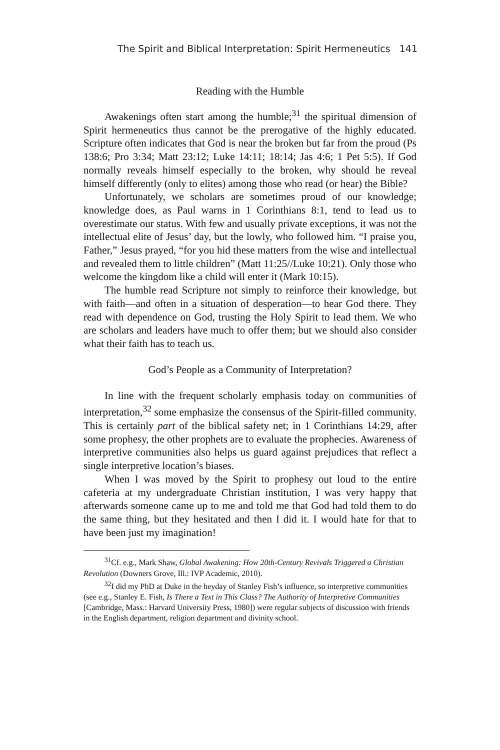The Spirit and Biblical Interpretation: Spirit Hermeneutics 141
Reading with the Humble
Awakenings often start among the humble;<sup>31</sup> the spiritual dimension of Spirit hermeneutics thus cannot be the prerogative of the highly educated. Scripture often indicates that God is near the broken but far from the proud (Ps 138:6; Pro 3:34; Matt 23:12; Luke 14:11; 18:14; Jas 4:6; 1 Pet 5:5). If God normally reveals himself especially to the broken, why should he reveal himself differently (only to elites) among those who read (or hear) the Bible?
Unfortunately, we scholars are sometimes proud of our knowledge; knowledge does, as Paul warns in 1 Corinthians 8:1, tend to lead us to overestimate our status. With few and usually private exceptions, it was not the intellectual elite of Jesus’ day, but the lowly, who followed him. “I praise you, Father,” Jesus prayed, “for you hid these matters from the wise and intellectual and revealed them to little children” (Matt 11:25//Luke 10:21). Only those who welcome the kingdom like a child will enter it (Mark 10:15).
The humble read Scripture not simply to reinforce their knowledge, but with faith—and often in a situation of desperation—to hear God there. They read with dependence on God, trusting the Holy Spirit to lead them. We who are scholars and leaders have much to offer them; but we should also consider what their faith has to teach us.
God’s People as a Community of Interpretation?
In line with the frequent scholarly emphasis today on communities of interpretation,<sup>32</sup> some emphasize the consensus of the Spirit-filled community. This is certainly part of the biblical safety net; in 1 Corinthians 14:29, after some prophesy, the other prophets are to evaluate the prophecies. Awareness of interpretive communities also helps us guard against prejudices that reflect a single interpretive location’s biases.
When I was moved by the Spirit to prophesy out loud to the entire cafeteria at my undergraduate Christian institution, I was very happy that afterwards someone came up to me and told me that God had told them to do the same thing, but they hesitated and then I did it. I would hate for that to have been just my imagination!
<sup>31</sup> Cf. e.g., Mark Shaw, Global Awakening: How 20th-Century Revivals Triggered a Christian Revolution (Downers Grove, Ill.: IVP Academic, 2010).
<sup>32</sup> I did my PhD at Duke in the heyday of Stanley Fish’s influence, so interpretive communities (see e.g., Stanley E. Fish, Is There a Text in This Class? The Authority of Interpretive Communities [Cambridge, Mass.: Harvard University Press, 1980]) were regular subjects of discussion with friends in the English department, religion department and divinity school.